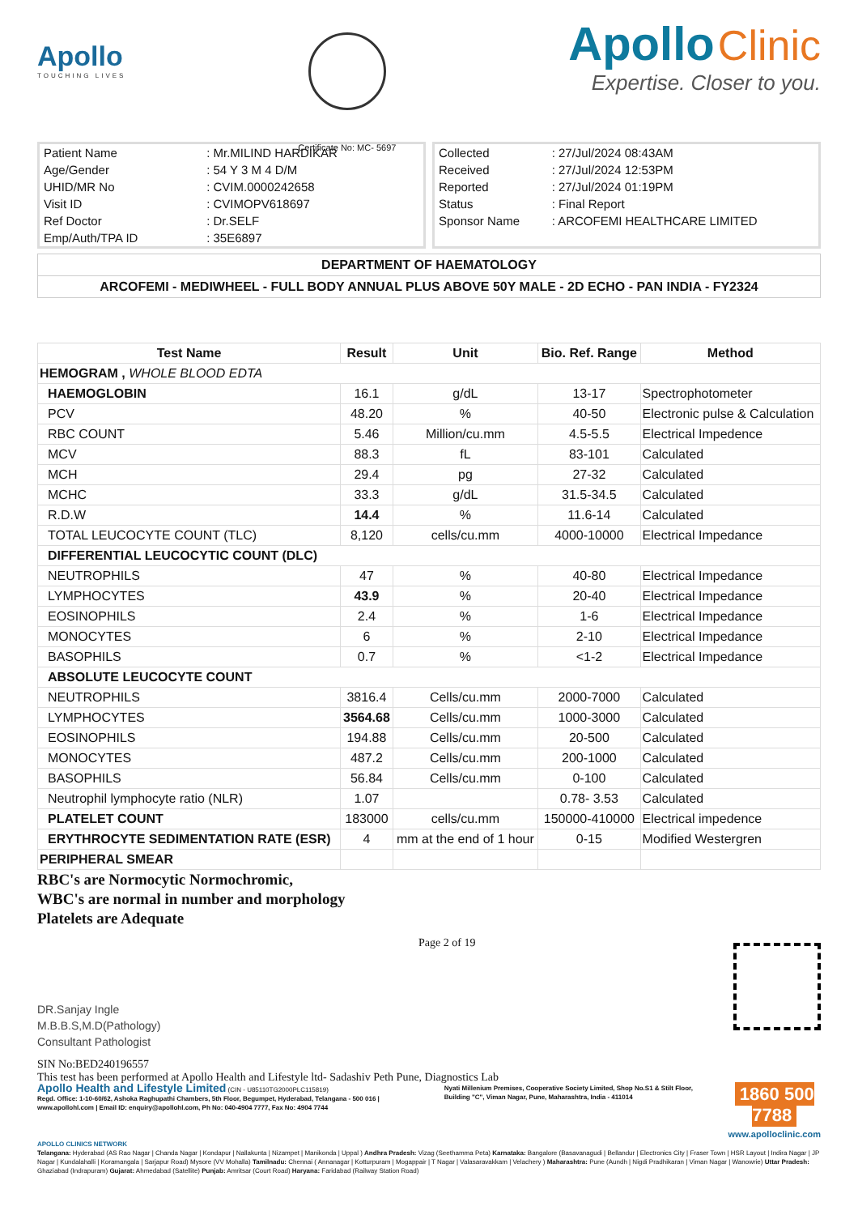Apollo
TOUCHING LIVES
Certificate No: MC- 5697
Apollo Clinic
Expertise. Closer to you.
| Patient Name | : Mr.MILIND HARDIKAR |
| Age/Gender | : 54 Y 3 M 4 D/M |
| UHID/MR No | : CVIM.0000242658 |
| Visit ID | : CVIMOPV618697 |
| Ref Doctor | : Dr.SELF |
| Emp/Auth/TPA ID | : 35E6897 |
| Collected | : 27/Jul/2024 08:43AM |
| Received | : 27/Jul/2024 12:53PM |
| Reported | : 27/Jul/2024 01:19PM |
| Status | : Final Report |
| Sponsor Name | : ARCOFEMI HEALTHCARE LIMITED |
DEPARTMENT OF HAEMATOLOGY
ARCOFEMI - MEDIWHEEL - FULL BODY ANNUAL PLUS ABOVE 50Y MALE - 2D ECHO - PAN INDIA - FY2324
| Test Name | Result | Unit | Bio. Ref. Range | Method |
| --- | --- | --- | --- | --- |
| HEMOGRAM , WHOLE BLOOD EDTA | | | | |
| HAEMOGLOBIN | 16.1 | g/dL | 13-17 | Spectrophotometer |
| PCV | 48.20 | % | 40-50 | Electronic pulse & Calculation |
| RBC COUNT | 5.46 | Million/cu.mm | 4.5-5.5 | Electrical Impedence |
| MCV | 88.3 | fL | 83-101 | Calculated |
| MCH | 29.4 | pg | 27-32 | Calculated |
| MCHC | 33.3 | g/dL | 31.5-34.5 | Calculated |
| R.D.W | 14.4 | % | 11.6-14 | Calculated |
| TOTAL LEUCOCYTE COUNT (TLC) | 8,120 | cells/cu.mm | 4000-10000 | Electrical Impedance |
| DIFFERENTIAL LEUCOCYTIC COUNT (DLC) | | | | |
| NEUTROPHILS | 47 | % | 40-80 | Electrical Impedance |
| LYMPHOCYTES | 43.9 | % | 20-40 | Electrical Impedance |
| EOSINOPHILS | 2.4 | % | 1-6 | Electrical Impedance |
| MONOCYTES | 6 | % | 2-10 | Electrical Impedance |
| BASOPHILS | 0.7 | % | <1-2 | Electrical Impedance |
| ABSOLUTE LEUCOCYTE COUNT | | | | |
| NEUTROPHILS | 3816.4 | Cells/cu.mm | 2000-7000 | Calculated |
| LYMPHOCYTES | 3564.68 | Cells/cu.mm | 1000-3000 | Calculated |
| EOSINOPHILS | 194.88 | Cells/cu.mm | 20-500 | Calculated |
| MONOCYTES | 487.2 | Cells/cu.mm | 200-1000 | Calculated |
| BASOPHILS | 56.84 | Cells/cu.mm | 0-100 | Calculated |
| Neutrophil lymphocyte ratio (NLR) | 1.07 | | 0.78- 3.53 | Calculated |
| PLATELET COUNT | 183000 | cells/cu.mm | 150000-410000 | Electrical impedence |
| ERYTHROCYTE SEDIMENTATION RATE (ESR) | 4 | mm at the end of 1 hour | 0-15 | Modified Westergren |
| PERIPHERAL SMEAR | | | | |
RBC's are Normocytic Normochromic,
WBC's are normal in number and morphology
Platelets are Adequate
DR.Sanjay Ingle
M.B.B.S,M.D(Pathology)
Consultant Pathologist
Page 2 of 19
SIN No:BED240196557
This test has been performed at Apollo Health and Lifestyle ltd- Sadashiv Peth Pune, Diagnostics Lab
Apollo Health and Lifestyle Limited (CIN - U85110TG2000PLC115819)
Regd. Office: 1-10-60/62, Ashoka Raghupathi Chambers, 5th Floor, Begumpet, Hyderabad, Telangana - 500 016 | www.apollohl.com | Email ID: enquiry@apollohl.com, Ph No: 040-4904 7777, Fax No: 4904 7744
Nyati Millenium Premises, Cooperative Society Limited, Shop No.S1 & Stilt Floor, Building "C", Viman Nagar, Pune, Maharashtra, India - 411014
1860 500 7788
www.apolloclinic.com
APOLLO CLINICS NETWORK
Telangana: Hyderabad (AS Rao Nagar | Chanda Nagar | Kondapur | Nallakunta | Nizampet | Manikonda | Uppal ) Andhra Pradesh: Vizag (Seethamma Peta) Karnataka: Bangalore (Basavanagudi | Bellandur | Electronics City | Fraser Town | HSR Layout | Indira Nagar | JP Nagar | Kundalahalli | Koramangala | Sarjapur Road) Mysore (VV Mohalla) Tamilnadu: Chennai ( Annanagar | Kotturpuram | Mogappair | T Nagar | Valasaravakkam | Velachery ) Maharashtra: Pune (Aundh | Nigdi Pradhikaran | Viman Nagar | Wanowrie) Uttar Pradesh: Ghaziabad (Indrapuram) Gujarat: Ahmedabad (Satellite) Punjab: Amritsar (Court Road) Haryana: Faridabad (Railway Station Road)